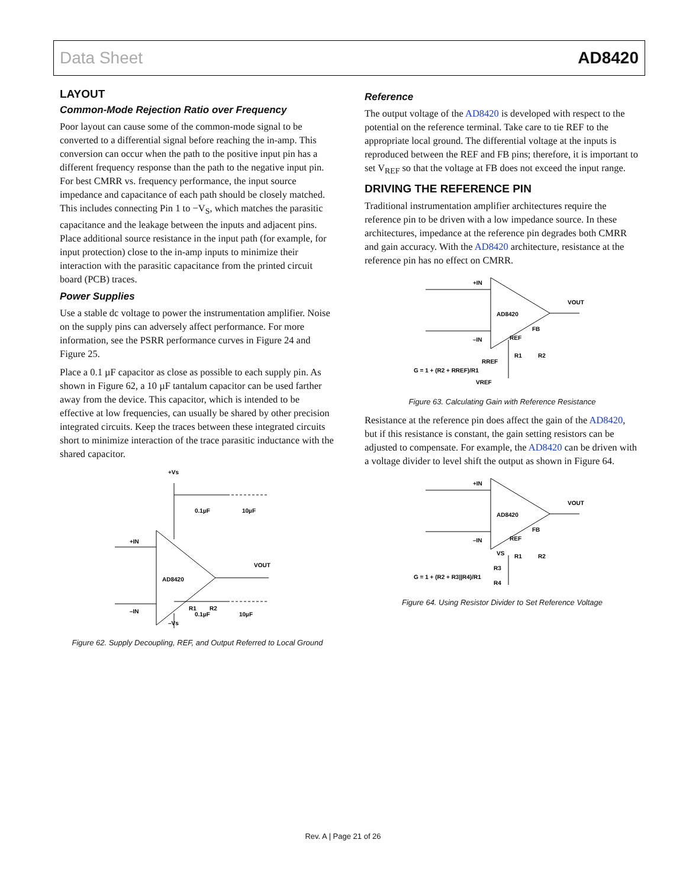Data Sheet AD8420
LAYOUT
Common-Mode Rejection Ratio over Frequency
Poor layout can cause some of the common-mode signal to be converted to a differential signal before reaching the in-amp. This conversion can occur when the path to the positive input pin has a different frequency response than the path to the negative input pin. For best CMRR vs. frequency performance, the input source impedance and capacitance of each path should be closely matched. This includes connecting Pin 1 to −V<sub>S</sub>, which matches the parasitic capacitance and the leakage between the inputs and adjacent pins. Place additional source resistance in the input path (for example, for input protection) close to the in-amp inputs to minimize their interaction with the parasitic capacitance from the printed circuit board (PCB) traces.
Power Supplies
Use a stable dc voltage to power the instrumentation amplifier. Noise on the supply pins can adversely affect performance. For more information, see the PSRR performance curves in Figure 24 and Figure 25.
Place a 0.1 µF capacitor as close as possible to each supply pin. As shown in Figure 62, a 10 µF tantalum capacitor can be used farther away from the device. This capacitor, which is intended to be effective at low frequencies, can usually be shared by other precision integrated circuits. Keep the traces between these integrated circuits short to minimize interaction of the trace parasitic inductance with the shared capacitor.
+Vs
+IN
–IN
AD8420
VOUT
0.1µF
10µF
R1
R2
–Vs
0.1µF
10µF
Figure 62. Supply Decoupling, REF, and Output Referred to Local Ground
Reference
The output voltage of the AD8420 is developed with respect to the potential on the reference terminal. Take care to tie REF to the appropriate local ground. The differential voltage at the inputs is reproduced between the REF and FB pins; therefore, it is important to set V<sub>REF</sub> so that the voltage at FB does not exceed the input range.
DRIVING THE REFERENCE PIN
Traditional instrumentation amplifier architectures require the reference pin to be driven with a low impedance source. In these architectures, impedance at the reference pin degrades both CMRR and gain accuracy. With the AD8420 architecture, resistance at the reference pin has no effect on CMRR.
+IN
–IN
AD8420
VOUT
FB
REF
R1
R2
RREF
G = 1 + (R2 + RREF)/R1
VREF
Figure 63. Calculating Gain with Reference Resistance
Resistance at the reference pin does affect the gain of the AD8420, but if this resistance is constant, the gain setting resistors can be adjusted to compensate. For example, the AD8420 can be driven with a voltage divider to level shift the output as shown in Figure 64.
+IN
–IN
AD8420
VOUT
FB
REF
R1
R2
VS
R3
R4
G = 1 + (R2 + R3||R4)/R1
Figure 64. Using Resistor Divider to Set Reference Voltage
Rev. A | Page 21 of 26